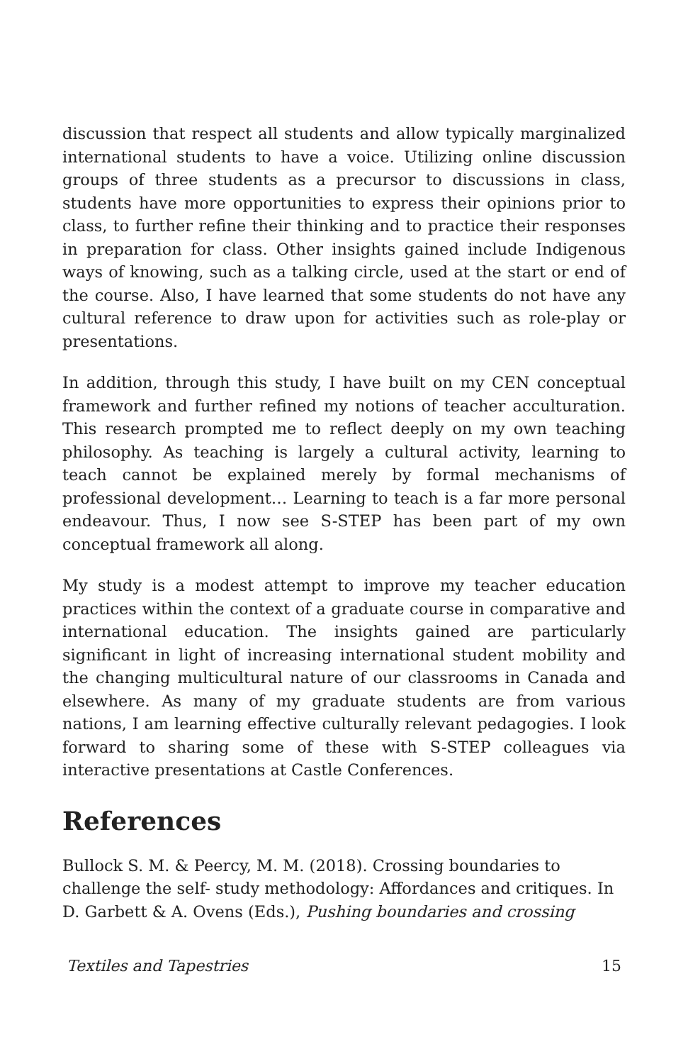discussion that respect all students and allow typically marginalized international students to have a voice. Utilizing online discussion groups of three students as a precursor to discussions in class, students have more opportunities to express their opinions prior to class, to further refine their thinking and to practice their responses in preparation for class. Other insights gained include Indigenous ways of knowing, such as a talking circle, used at the start or end of the course. Also, I have learned that some students do not have any cultural reference to draw upon for activities such as role-play or presentations.
In addition, through this study, I have built on my CEN conceptual framework and further refined my notions of teacher acculturation. This research prompted me to reflect deeply on my own teaching philosophy. As teaching is largely a cultural activity, learning to teach cannot be explained merely by formal mechanisms of professional development… Learning to teach is a far more personal endeavour. Thus, I now see S-STEP has been part of my own conceptual framework all along.
My study is a modest attempt to improve my teacher education practices within the context of a graduate course in comparative and international education. The insights gained are particularly significant in light of increasing international student mobility and the changing multicultural nature of our classrooms in Canada and elsewhere. As many of my graduate students are from various nations, I am learning effective culturally relevant pedagogies. I look forward to sharing some of these with S-STEP colleagues via interactive presentations at Castle Conferences.
References
Bullock S. M. & Peercy, M. M. (2018). Crossing boundaries to challenge the self- study methodology: Affordances and critiques. In D. Garbett & A. Ovens (Eds.), Pushing boundaries and crossing
Textiles and Tapestries 15